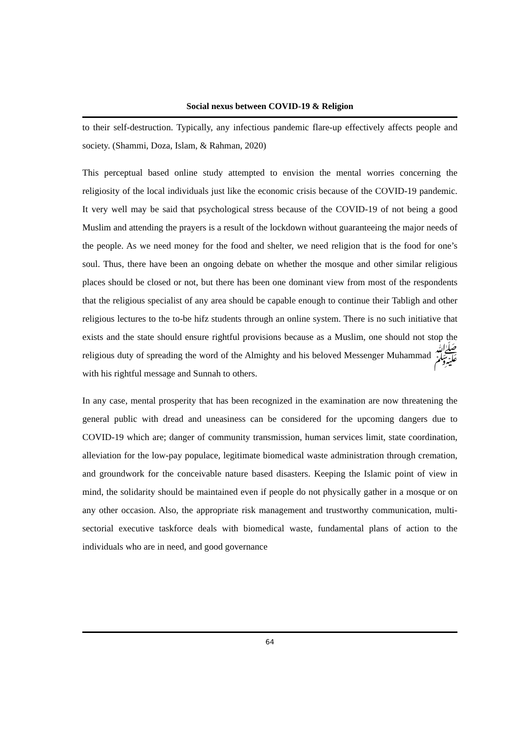Social nexus between COVID-19 & Religion
to their self-destruction. Typically, any infectious pandemic flare-up effectively affects people and society. (Shammi, Doza, Islam, & Rahman, 2020)
This perceptual based online study attempted to envision the mental worries concerning the religiosity of the local individuals just like the economic crisis because of the COVID-19 pandemic. It very well may be said that psychological stress because of the COVID-19 of not being a good Muslim and attending the prayers is a result of the lockdown without guaranteeing the major needs of the people. As we need money for the food and shelter, we need religion that is the food for one’s soul. Thus, there have been an ongoing debate on whether the mosque and other similar religious places should be closed or not, but there has been one dominant view from most of the respondents that the religious specialist of any area should be capable enough to continue their Tabligh and other religious lectures to the to-be hifz students through an online system. There is no such initiative that exists and the state should ensure rightful provisions because as a Muslim, one should not stop the religious duty of spreading the word of the Almighty and his beloved Messenger Muhammad ﷺ with his rightful message and Sunnah to others.
In any case, mental prosperity that has been recognized in the examination are now threatening the general public with dread and uneasiness can be considered for the upcoming dangers due to COVID-19 which are; danger of community transmission, human services limit, state coordination, alleviation for the low-pay populace, legitimate biomedical waste administration through cremation, and groundwork for the conceivable nature based disasters. Keeping the Islamic point of view in mind, the solidarity should be maintained even if people do not physically gather in a mosque or on any other occasion. Also, the appropriate risk management and trustworthy communication, multi-sectorial executive taskforce deals with biomedical waste, fundamental plans of action to the individuals who are in need, and good governance
64